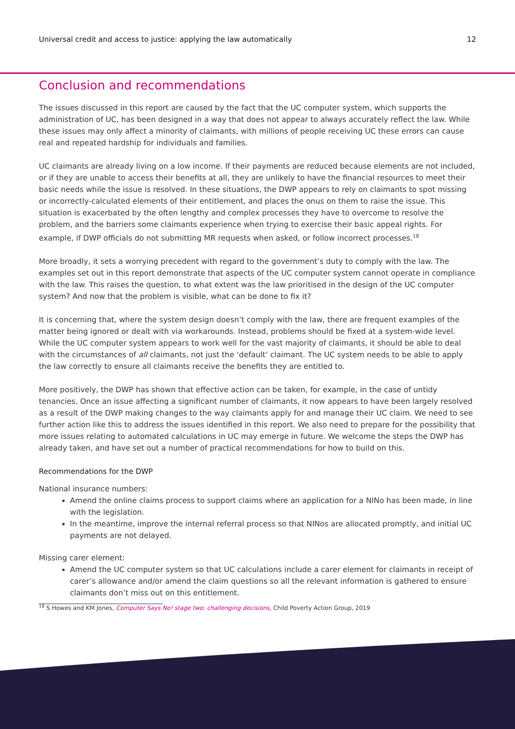Universal credit and access to justice: applying the law automatically 12
Conclusion and recommendations
The issues discussed in this report are caused by the fact that the UC computer system, which supports the administration of UC, has been designed in a way that does not appear to always accurately reflect the law. While these issues may only affect a minority of claimants, with millions of people receiving UC these errors can cause real and repeated hardship for individuals and families.
UC claimants are already living on a low income. If their payments are reduced because elements are not included, or if they are unable to access their benefits at all, they are unlikely to have the financial resources to meet their basic needs while the issue is resolved. In these situations, the DWP appears to rely on claimants to spot missing or incorrectly-calculated elements of their entitlement, and places the onus on them to raise the issue. This situation is exacerbated by the often lengthy and complex processes they have to overcome to resolve the problem, and the barriers some claimants experience when trying to exercise their basic appeal rights. For example, if DWP officials do not submitting MR requests when asked, or follow incorrect processes.<sup>18</sup>
More broadly, it sets a worrying precedent with regard to the government’s duty to comply with the law. The examples set out in this report demonstrate that aspects of the UC computer system cannot operate in compliance with the law. This raises the question, to what extent was the law prioritised in the design of the UC computer system? And now that the problem is visible, what can be done to fix it?
It is concerning that, where the system design doesn’t comply with the law, there are frequent examples of the matter being ignored or dealt with via workarounds. Instead, problems should be fixed at a system-wide level. While the UC computer system appears to work well for the vast majority of claimants, it should be able to deal with the circumstances of all claimants, not just the ‘default’ claimant. The UC system needs to be able to apply the law correctly to ensure all claimants receive the benefits they are entitled to.
More positively, the DWP has shown that effective action can be taken, for example, in the case of untidy tenancies. Once an issue affecting a significant number of claimants, it now appears to have been largely resolved as a result of the DWP making changes to the way claimants apply for and manage their UC claim. We need to see further action like this to address the issues identified in this report. We also need to prepare for the possibility that more issues relating to automated calculations in UC may emerge in future. We welcome the steps the DWP has already taken, and have set out a number of practical recommendations for how to build on this.
Recommendations for the DWP
National insurance numbers:
Amend the online claims process to support claims where an application for a NINo has been made, in line with the legislation.
In the meantime, improve the internal referral process so that NINos are allocated promptly, and initial UC payments are not delayed.
Missing carer element:
Amend the UC computer system so that UC calculations include a carer element for claimants in receipt of carer’s allowance and/or amend the claim questions so all the relevant information is gathered to ensure claimants don’t miss out on this entitlement.
<sup>18</sup> S Howes and KM Jones, Computer Says No! stage two: challenging decisions, Child Poverty Action Group, 2019